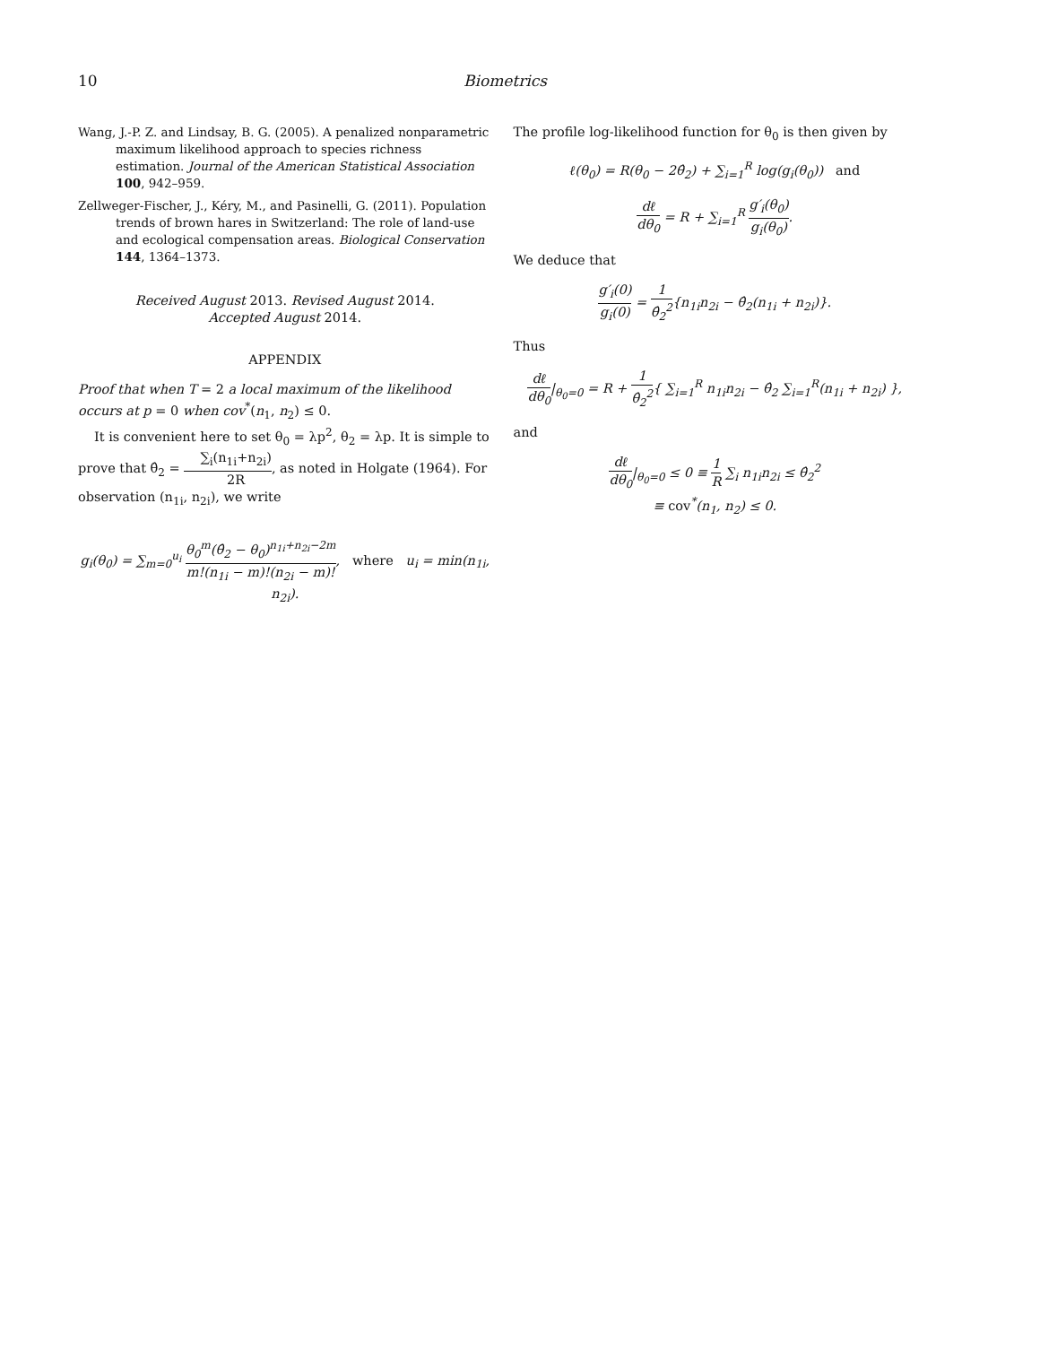10 Biometrics
Wang, J.-P. Z. and Lindsay, B. G. (2005). A penalized nonparametric maximum likelihood approach to species richness estimation. Journal of the American Statistical Association 100, 942–959.
Zellweger-Fischer, J., Kéry, M., and Pasinelli, G. (2011). Population trends of brown hares in Switzerland: The role of land-use and ecological compensation areas. Biological Conservation 144, 1364–1373.
Received August 2013. Revised August 2014.
Accepted August 2014.
APPENDIX
Proof that when T = 2 a local maximum of the likelihood occurs at p = 0 when cov<sup>*</sup>(n<sub>1</sub>, n<sub>2</sub>) ≤ 0.
It is convenient here to set θ<sub>0</sub> = λp<sup>2</sup>, θ<sub>2</sub> = λp. It is simple to prove that θ̂<sub>2</sub> = ∑<sub>i</sub>(n<sub>1i</sub>+n<sub>2i</sub>) 2R, as noted in Holgate (1964). For observation (n<sub>1i</sub>, n<sub>2i</sub>), we write
g<sub>i</sub>(θ<sub>0</sub>) = ∑<sub>m=0</sub><sup>u<sub>i</sub></sup> θ<sub>0</sub><sup>m</sup>(θ̂<sub>2</sub> − θ<sub>0</sub>)<sup>n<sub>1i</sub>+n<sub>2i</sub>−2m</sup> m!(n<sub>1i</sub> − m)!(n<sub>2i</sub> − m)!, where u<sub>i</sub> = min(n<sub>1i</sub>, n<sub>2i</sub>).
The profile log-likelihood function for θ<sub>0</sub> is then given by
ℓ(θ<sub>0</sub>) = R(θ<sub>0</sub> − 2θ̂<sub>2</sub>) + ∑<sub>i=1</sub><sup>R</sup> log(g<sub>i</sub>(θ<sub>0</sub>)) and
dℓ dθ<sub>0</sub> = R + ∑<sub>i=1</sub><sup>R</sup> g′<sub>i</sub>(θ<sub>0</sub>) g<sub>i</sub>(θ<sub>0</sub>).
We deduce that
g′<sub>i</sub>(0) g<sub>i</sub>(0) = 1 θ̂<sub>2</sub><sup>2</sup>{n<sub>1i</sub>n<sub>2i</sub> − θ̂<sub>2</sub>(n<sub>1i</sub> + n<sub>2i</sub>)}.
Thus
dℓ dθ<sub>0</sub>|<sub>θ<sub>0</sub>=0</sub> = R + 1 θ̂<sub>2</sub><sup>2</sup>{ ∑<sub>i=1</sub><sup>R</sup> n<sub>1i</sub>n<sub>2i</sub> − θ̂<sub>2</sub> ∑<sub>i=1</sub><sup>R</sup>(n<sub>1i</sub> + n<sub>2i</sub>) },
and
dℓ dθ<sub>0</sub>|<sub>θ<sub>0</sub>=0</sub> ≤ 0 ≡ 1 R ∑<sub>i</sub> n<sub>1i</sub>n<sub>2i</sub> ≤ θ̂<sub>2</sub><sup>2</sup>
≡ cov<sup>*</sup>(n<sub>1</sub>, n<sub>2</sub>) ≤ 0.